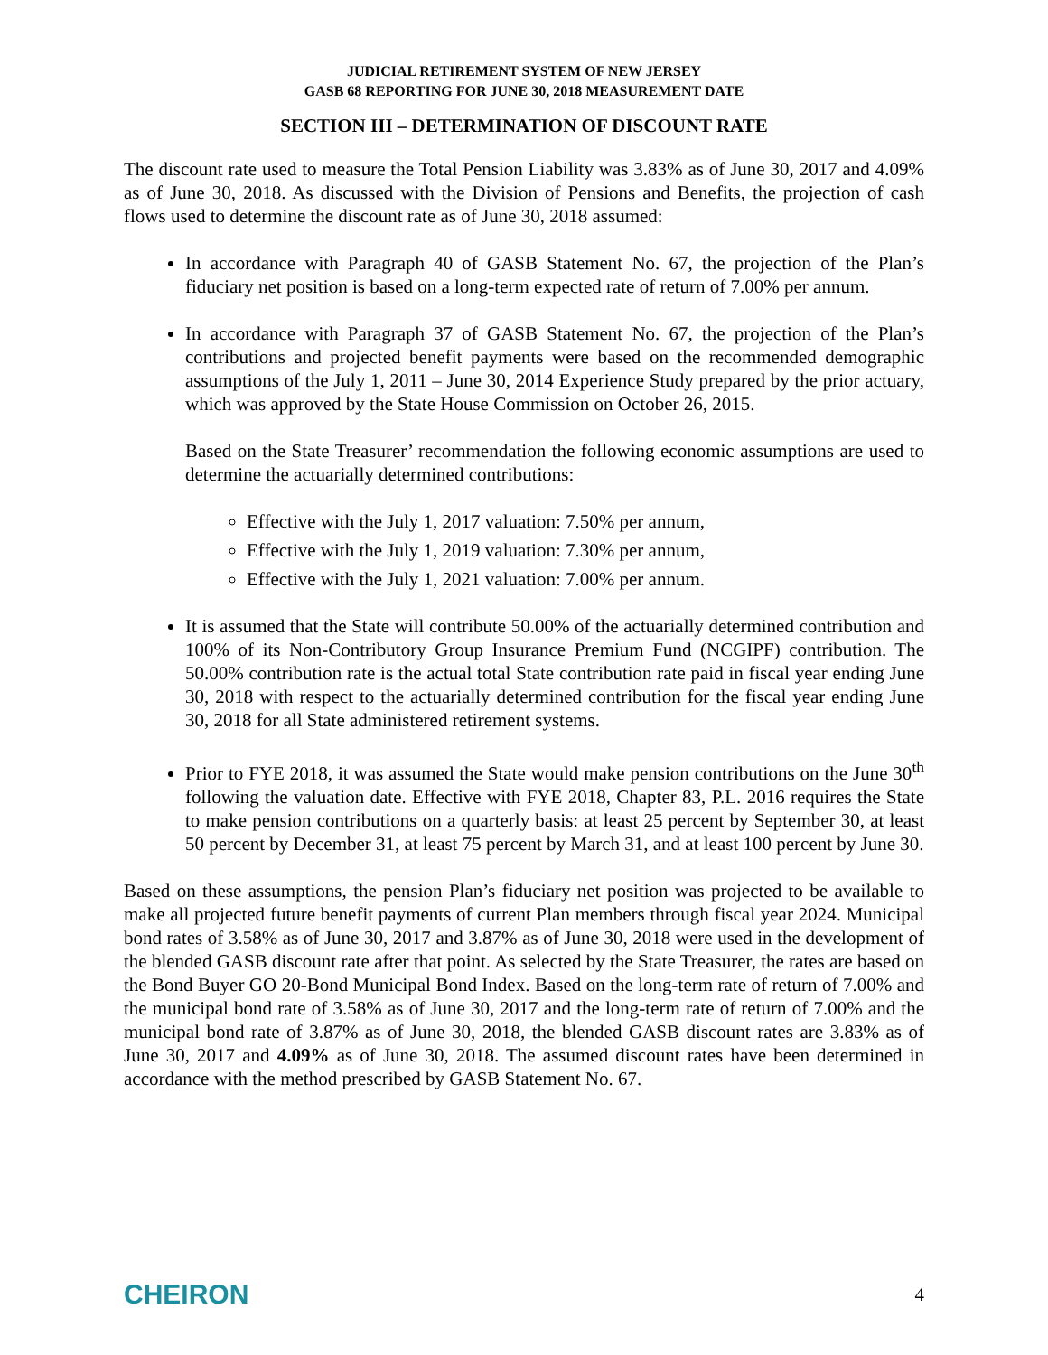JUDICIAL RETIREMENT SYSTEM OF NEW JERSEY
GASB 68 REPORTING FOR JUNE 30, 2018 MEASUREMENT DATE
SECTION III – DETERMINATION OF DISCOUNT RATE
The discount rate used to measure the Total Pension Liability was 3.83% as of June 30, 2017 and 4.09% as of June 30, 2018. As discussed with the Division of Pensions and Benefits, the projection of cash flows used to determine the discount rate as of June 30, 2018 assumed:
In accordance with Paragraph 40 of GASB Statement No. 67, the projection of the Plan’s fiduciary net position is based on a long-term expected rate of return of 7.00% per annum.
In accordance with Paragraph 37 of GASB Statement No. 67, the projection of the Plan’s contributions and projected benefit payments were based on the recommended demographic assumptions of the July 1, 2011 – June 30, 2014 Experience Study prepared by the prior actuary, which was approved by the State House Commission on October 26, 2015.
Based on the State Treasurer’ recommendation the following economic assumptions are used to determine the actuarially determined contributions:
Effective with the July 1, 2017 valuation: 7.50% per annum,
Effective with the July 1, 2019 valuation: 7.30% per annum,
Effective with the July 1, 2021 valuation: 7.00% per annum.
It is assumed that the State will contribute 50.00% of the actuarially determined contribution and 100% of its Non-Contributory Group Insurance Premium Fund (NCGIPF) contribution. The 50.00% contribution rate is the actual total State contribution rate paid in fiscal year ending June 30, 2018 with respect to the actuarially determined contribution for the fiscal year ending June 30, 2018 for all State administered retirement systems.
Prior to FYE 2018, it was assumed the State would make pension contributions on the June 30<sup>th</sup> following the valuation date. Effective with FYE 2018, Chapter 83, P.L. 2016 requires the State to make pension contributions on a quarterly basis: at least 25 percent by September 30, at least 50 percent by December 31, at least 75 percent by March 31, and at least 100 percent by June 30.
Based on these assumptions, the pension Plan’s fiduciary net position was projected to be available to make all projected future benefit payments of current Plan members through fiscal year 2024. Municipal bond rates of 3.58% as of June 30, 2017 and 3.87% as of June 30, 2018 were used in the development of the blended GASB discount rate after that point. As selected by the State Treasurer, the rates are based on the Bond Buyer GO 20-Bond Municipal Bond Index. Based on the long-term rate of return of 7.00% and the municipal bond rate of 3.58% as of June 30, 2017 and the long-term rate of return of 7.00% and the municipal bond rate of 3.87% as of June 30, 2018, the blended GASB discount rates are 3.83% as of June 30, 2017 and 4.09% as of June 30, 2018. The assumed discount rates have been determined in accordance with the method prescribed by GASB Statement No. 67.
CHEIRON 4